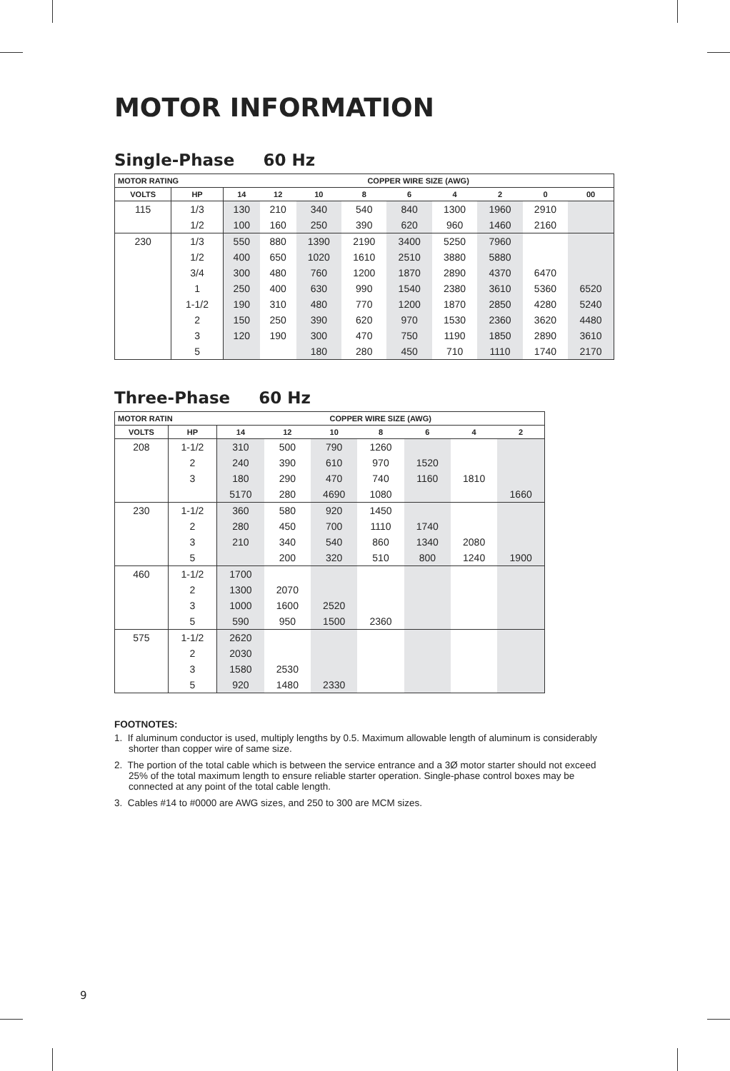MOTOR INFORMATION
Single-Phase 60 Hz
| MOTOR RATING | | COPPER WIRE SIZE (AWG) | | | | | | | | |
| --- | --- | --- | --- | --- | --- | --- | --- | --- | --- | --- |
| VOLTS | HP | 14 | 12 | 10 | 8 | 6 | 4 | 2 | 0 | 00 |
| 115 | 1/3 | 130 | 210 | 340 | 540 | 840 | 1300 | 1960 | 2910 | |
| | 1/2 | 100 | 160 | 250 | 390 | 620 | 960 | 1460 | 2160 | |
| 230 | 1/3 | 550 | 880 | 1390 | 2190 | 3400 | 5250 | 7960 | | |
| | 1/2 | 400 | 650 | 1020 | 1610 | 2510 | 3880 | 5880 | | |
| | 3/4 | 300 | 480 | 760 | 1200 | 1870 | 2890 | 4370 | 6470 | |
| | 1 | 250 | 400 | 630 | 990 | 1540 | 2380 | 3610 | 5360 | 6520 |
| | 1-1/2 | 190 | 310 | 480 | 770 | 1200 | 1870 | 2850 | 4280 | 5240 |
| | 2 | 150 | 250 | 390 | 620 | 970 | 1530 | 2360 | 3620 | 4480 |
| | 3 | 120 | 190 | 300 | 470 | 750 | 1190 | 1850 | 2890 | 3610 |
| | 5 | | | 180 | 280 | 450 | 710 | 1110 | 1740 | 2170 |
Three-Phase 60 Hz
| MOTOR RATIN | | COPPER WIRE SIZE (AWG) | | | | | | |
| --- | --- | --- | --- | --- | --- | --- | --- | --- |
| VOLTS | HP | 14 | 12 | 10 | 8 | 6 | 4 | 2 |
| 208 | 1-1/2 | 310 | 500 | 790 | 1260 | | | |
| | 2 | 240 | 390 | 610 | 970 | 1520 | | |
| | 3 | 180 | 290 | 470 | 740 | 1160 | 1810 | |
| | | 5170 | 280 | 4690 | 1080 | | | 1660 |
| 230 | 1-1/2 | 360 | 580 | 920 | 1450 | | | |
| | 2 | 280 | 450 | 700 | 1110 | 1740 | | |
| | 3 | 210 | 340 | 540 | 860 | 1340 | 2080 | |
| | 5 | | 200 | 320 | 510 | 800 | 1240 | 1900 |
| 460 | 1-1/2 | 1700 | | | | | | |
| | 2 | 1300 | 2070 | | | | | |
| | 3 | 1000 | 1600 | 2520 | | | | |
| | 5 | 590 | 950 | 1500 | 2360 | | | |
| 575 | 1-1/2 | 2620 | | | | | | |
| | 2 | 2030 | | | | | | |
| | 3 | 1580 | 2530 | | | | | |
| | 5 | 920 | 1480 | 2330 | | | | |
FOOTNOTES:
1. If aluminum conductor is used, multiply lengths by 0.5. Maximum allowable length of aluminum is considerably shorter than copper wire of same size.
2. The portion of the total cable which is between the service entrance and a 3Ø motor starter should not exceed 25% of the total maximum length to ensure reliable starter operation. Single-phase control boxes may be connected at any point of the total cable length.
3. Cables #14 to #0000 are AWG sizes, and 250 to 300 are MCM sizes.
9